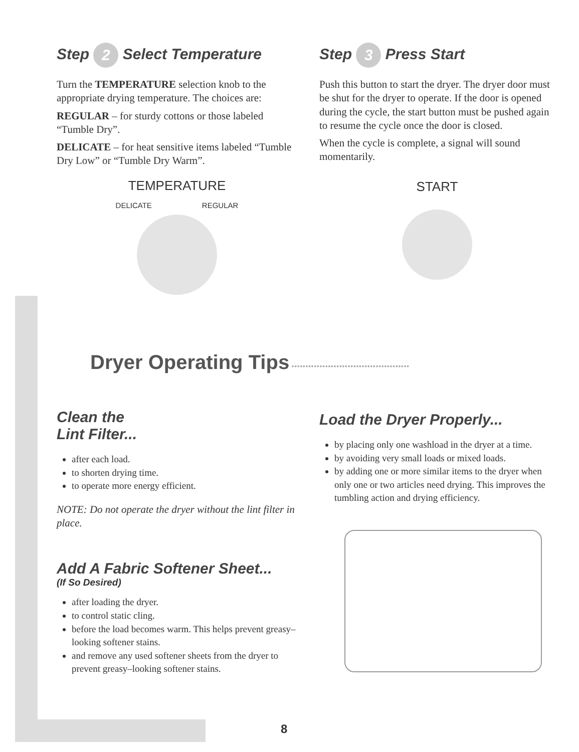Step 2 Select Temperature
Turn the TEMPERATURE selection knob to the appropriate drying temperature. The choices are:
REGULAR – for sturdy cottons or those labeled “Tumble Dry”.
DELICATE – for heat sensitive items labeled “Tumble Dry Low” or “Tumble Dry Warm”.
TEMPERATURE
DELICATE REGULAR
Step 3 Press Start
Push this button to start the dryer. The dryer door must be shut for the dryer to operate. If the door is opened during the cycle, the start button must be pushed again to resume the cycle once the door is closed.
When the cycle is complete, a signal will sound momentarily.
START
Dryer Operating Tips ••••••••••••••••••••••••••••••••••••••••••
Clean the
Lint Filter...
after each load.
to shorten drying time.
to operate more energy efficient.
NOTE: Do not operate the dryer without the lint filter in place.
Add A Fabric Softener Sheet...
(If So Desired)
after loading the dryer.
to control static cling.
before the load becomes warm. This helps prevent greasy–looking softener stains.
and remove any used softener sheets from the dryer to prevent greasy–looking softener stains.
Load the Dryer Properly...
by placing only one washload in the dryer at a time.
by avoiding very small loads or mixed loads.
by adding one or more similar items to the dryer when only one or two articles need drying. This improves the tumbling action and drying efficiency.
8